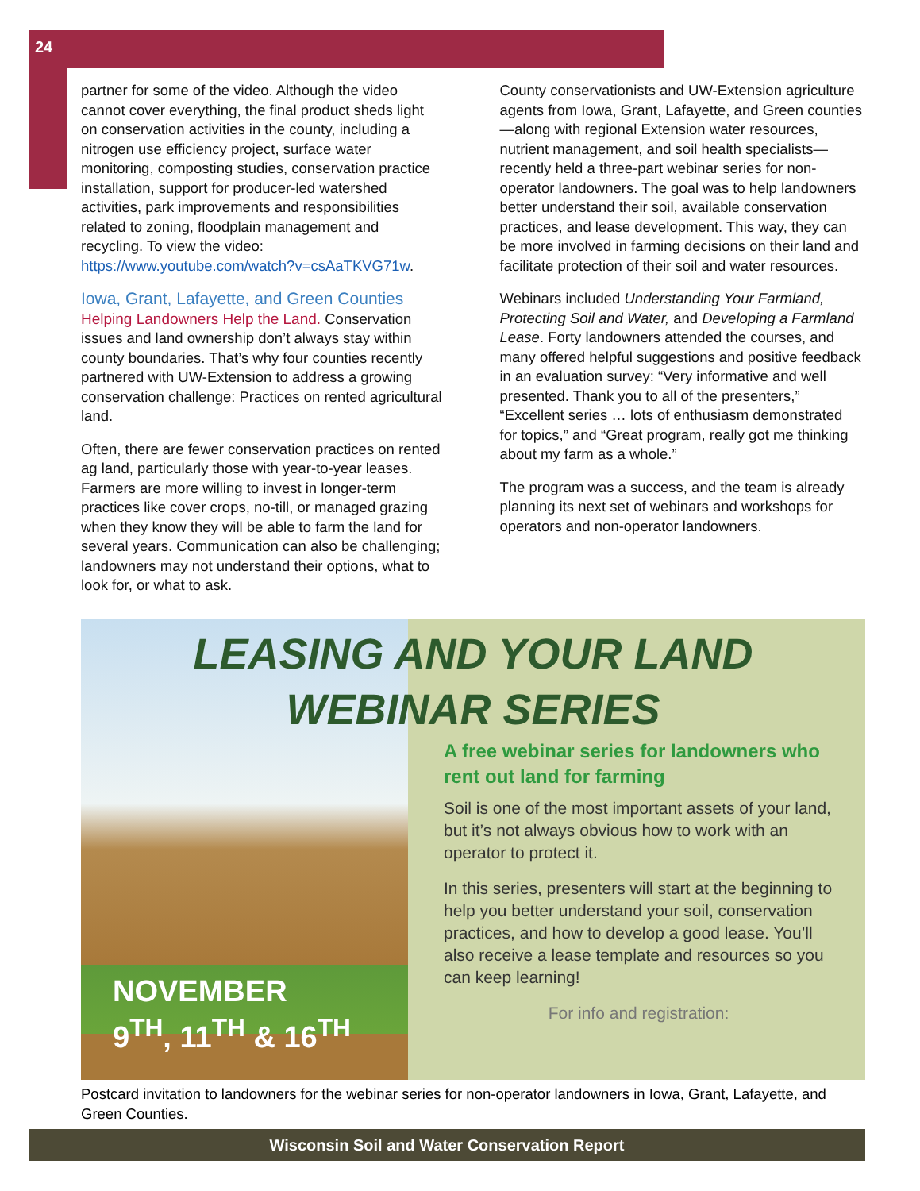24
partner for some of the video. Although the video cannot cover everything, the final product sheds light on conservation activities in the county, including a nitrogen use efficiency project, surface water monitoring, composting studies, conservation practice installation, support for producer-led watershed activities, park improvements and responsibilities related to zoning, floodplain management and recycling. To view the video: https://www.youtube.com/watch?v=csAaTKVG71w.
Iowa, Grant, Lafayette, and Green Counties
Helping Landowners Help the Land. Conservation issues and land ownership don’t always stay within county boundaries. That’s why four counties recently partnered with UW-Extension to address a growing conservation challenge: Practices on rented agricultural land.
Often, there are fewer conservation practices on rented ag land, particularly those with year-to-year leases. Farmers are more willing to invest in longer-term practices like cover crops, no-till, or managed grazing when they know they will be able to farm the land for several years. Communication can also be challenging; landowners may not understand their options, what to look for, or what to ask.
County conservationists and UW-Extension agriculture agents from Iowa, Grant, Lafayette, and Green counties—along with regional Extension water resources, nutrient management, and soil health specialists—recently held a three-part webinar series for non-operator landowners. The goal was to help landowners better understand their soil, available conservation practices, and lease development. This way, they can be more involved in farming decisions on their land and facilitate protection of their soil and water resources.
Webinars included Understanding Your Farmland, Protecting Soil and Water, and Developing a Farmland Lease. Forty landowners attended the courses, and many offered helpful suggestions and positive feedback in an evaluation survey: “Very informative and well presented. Thank you to all of the presenters,” “Excellent series … lots of enthusiasm demonstrated for topics,” and “Great program, really got me thinking about my farm as a whole.”
The program was a success, and the team is already planning its next set of webinars and workshops for operators and non-operator landowners.
NOVEMBER
9<sup>TH</sup>, 11<sup>TH</sup> & 16<sup>TH</sup>
A free webinar series for landowners who rent out land for farming
Soil is one of the most important assets of your land, but it’s not always obvious how to work with an operator to protect it.
In this series, presenters will start at the beginning to help you better understand your soil, conservation practices, and how to develop a good lease. You’ll also receive a lease template and resources so you can keep learning!
For info and registration:
LEASING AND YOUR LAND
WEBINAR SERIES
Postcard invitation to landowners for the webinar series for non-operator landowners in Iowa, Grant, Lafayette, and Green Counties.
Wisconsin Soil and Water Conservation Report